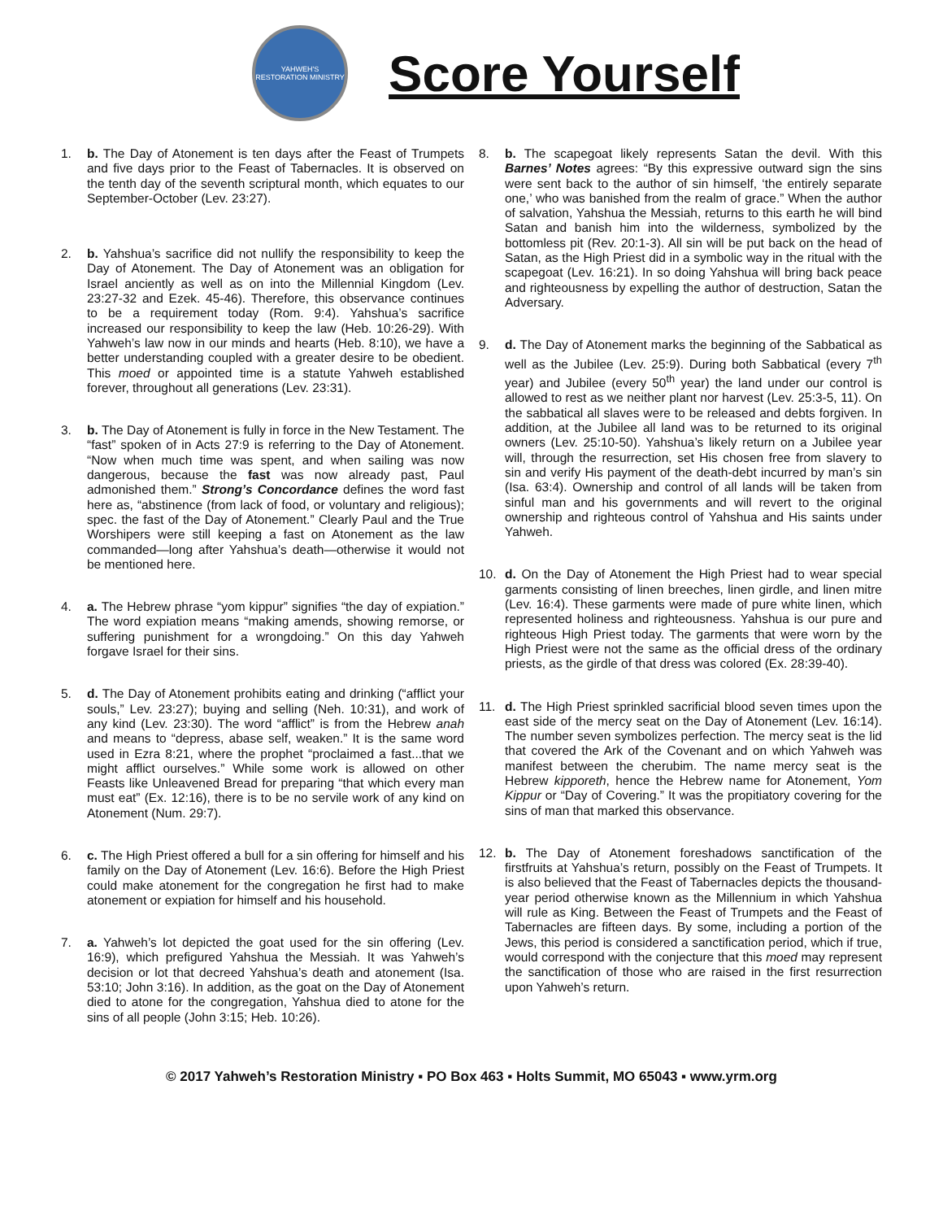YAHWEH'S RESTORATION MINISTRY
Score Yourself
1. b. The Day of Atonement is ten days after the Feast of Trumpets and five days prior to the Feast of Tabernacles. It is observed on the tenth day of the seventh scriptural month, which equates to our September-October (Lev. 23:27).
2. b. Yahshua’s sacrifice did not nullify the responsibility to keep the Day of Atonement. The Day of Atonement was an obligation for Israel anciently as well as on into the Millennial Kingdom (Lev. 23:27-32 and Ezek. 45-46). Therefore, this observance continues to be a requirement today (Rom. 9:4). Yahshua’s sacrifice increased our responsibility to keep the law (Heb. 10:26-29). With Yahweh’s law now in our minds and hearts (Heb. 8:10), we have a better understanding coupled with a greater desire to be obedient. This moed or appointed time is a statute Yahweh established forever, throughout all generations (Lev. 23:31).
3. b. The Day of Atonement is fully in force in the New Testament. The “fast” spoken of in Acts 27:9 is referring to the Day of Atonement. “Now when much time was spent, and when sailing was now dangerous, because the fast was now already past, Paul admonished them.” Strong’s Concordance defines the word fast here as, “abstinence (from lack of food, or voluntary and religious); spec. the fast of the Day of Atonement.” Clearly Paul and the True Worshipers were still keeping a fast on Atonement as the law commanded—long after Yahshua’s death—otherwise it would not be mentioned here.
4. a. The Hebrew phrase “yom kippur” signifies “the day of expiation.” The word expiation means “making amends, showing remorse, or suffering punishment for a wrongdoing.” On this day Yahweh forgave Israel for their sins.
5. d. The Day of Atonement prohibits eating and drinking (“afflict your souls,” Lev. 23:27); buying and selling (Neh. 10:31), and work of any kind (Lev. 23:30). The word “afflict” is from the Hebrew anah and means to “depress, abase self, weaken.” It is the same word used in Ezra 8:21, where the prophet “proclaimed a fast...that we might afflict ourselves.” While some work is allowed on other Feasts like Unleavened Bread for preparing “that which every man must eat” (Ex. 12:16), there is to be no servile work of any kind on Atonement (Num. 29:7).
6. c. The High Priest offered a bull for a sin offering for himself and his family on the Day of Atonement (Lev. 16:6). Before the High Priest could make atonement for the congregation he first had to make atonement or expiation for himself and his household.
7. a. Yahweh’s lot depicted the goat used for the sin offering (Lev. 16:9), which prefigured Yahshua the Messiah. It was Yahweh’s decision or lot that decreed Yahshua’s death and atonement (Isa. 53:10; John 3:16). In addition, as the goat on the Day of Atonement died to atone for the congregation, Yahshua died to atone for the sins of all people (John 3:15; Heb. 10:26).
8. b. The scapegoat likely represents Satan the devil. With this Barnes’ Notes agrees: “By this expressive outward sign the sins were sent back to the author of sin himself, ‘the entirely separate one,’ who was banished from the realm of grace.” When the author of salvation, Yahshua the Messiah, returns to this earth he will bind Satan and banish him into the wilderness, symbolized by the bottomless pit (Rev. 20:1-3). All sin will be put back on the head of Satan, as the High Priest did in a symbolic way in the ritual with the scapegoat (Lev. 16:21). In so doing Yahshua will bring back peace and righteousness by expelling the author of destruction, Satan the Adversary.
9. d. The Day of Atonement marks the beginning of the Sabbatical as well as the Jubilee (Lev. 25:9). During both Sabbatical (every 7<sup>th</sup> year) and Jubilee (every 50<sup>th</sup> year) the land under our control is allowed to rest as we neither plant nor harvest (Lev. 25:3-5, 11). On the sabbatical all slaves were to be released and debts forgiven. In addition, at the Jubilee all land was to be returned to its original owners (Lev. 25:10-50). Yahshua’s likely return on a Jubilee year will, through the resurrection, set His chosen free from slavery to sin and verify His payment of the death-debt incurred by man’s sin (Isa. 63:4). Ownership and control of all lands will be taken from sinful man and his governments and will revert to the original ownership and righteous control of Yahshua and His saints under Yahweh.
10. d. On the Day of Atonement the High Priest had to wear special garments consisting of linen breeches, linen girdle, and linen mitre (Lev. 16:4). These garments were made of pure white linen, which represented holiness and righteousness. Yahshua is our pure and righteous High Priest today. The garments that were worn by the High Priest were not the same as the official dress of the ordinary priests, as the girdle of that dress was colored (Ex. 28:39-40).
11. d. The High Priest sprinkled sacrificial blood seven times upon the east side of the mercy seat on the Day of Atonement (Lev. 16:14). The number seven symbolizes perfection. The mercy seat is the lid that covered the Ark of the Covenant and on which Yahweh was manifest between the cherubim. The name mercy seat is the Hebrew kipporeth, hence the Hebrew name for Atonement, Yom Kippur or “Day of Covering.” It was the propitiatory covering for the sins of man that marked this observance.
12. b. The Day of Atonement foreshadows sanctification of the firstfruits at Yahshua’s return, possibly on the Feast of Trumpets. It is also believed that the Feast of Tabernacles depicts the thousand-year period otherwise known as the Millennium in which Yahshua will rule as King. Between the Feast of Trumpets and the Feast of Tabernacles are fifteen days. By some, including a portion of the Jews, this period is considered a sanctification period, which if true, would correspond with the conjecture that this moed may represent the sanctification of those who are raised in the first resurrection upon Yahweh’s return.
© 2017 Yahweh’s Restoration Ministry ▪ PO Box 463 ▪ Holts Summit, MO 65043 ▪ www.yrm.org